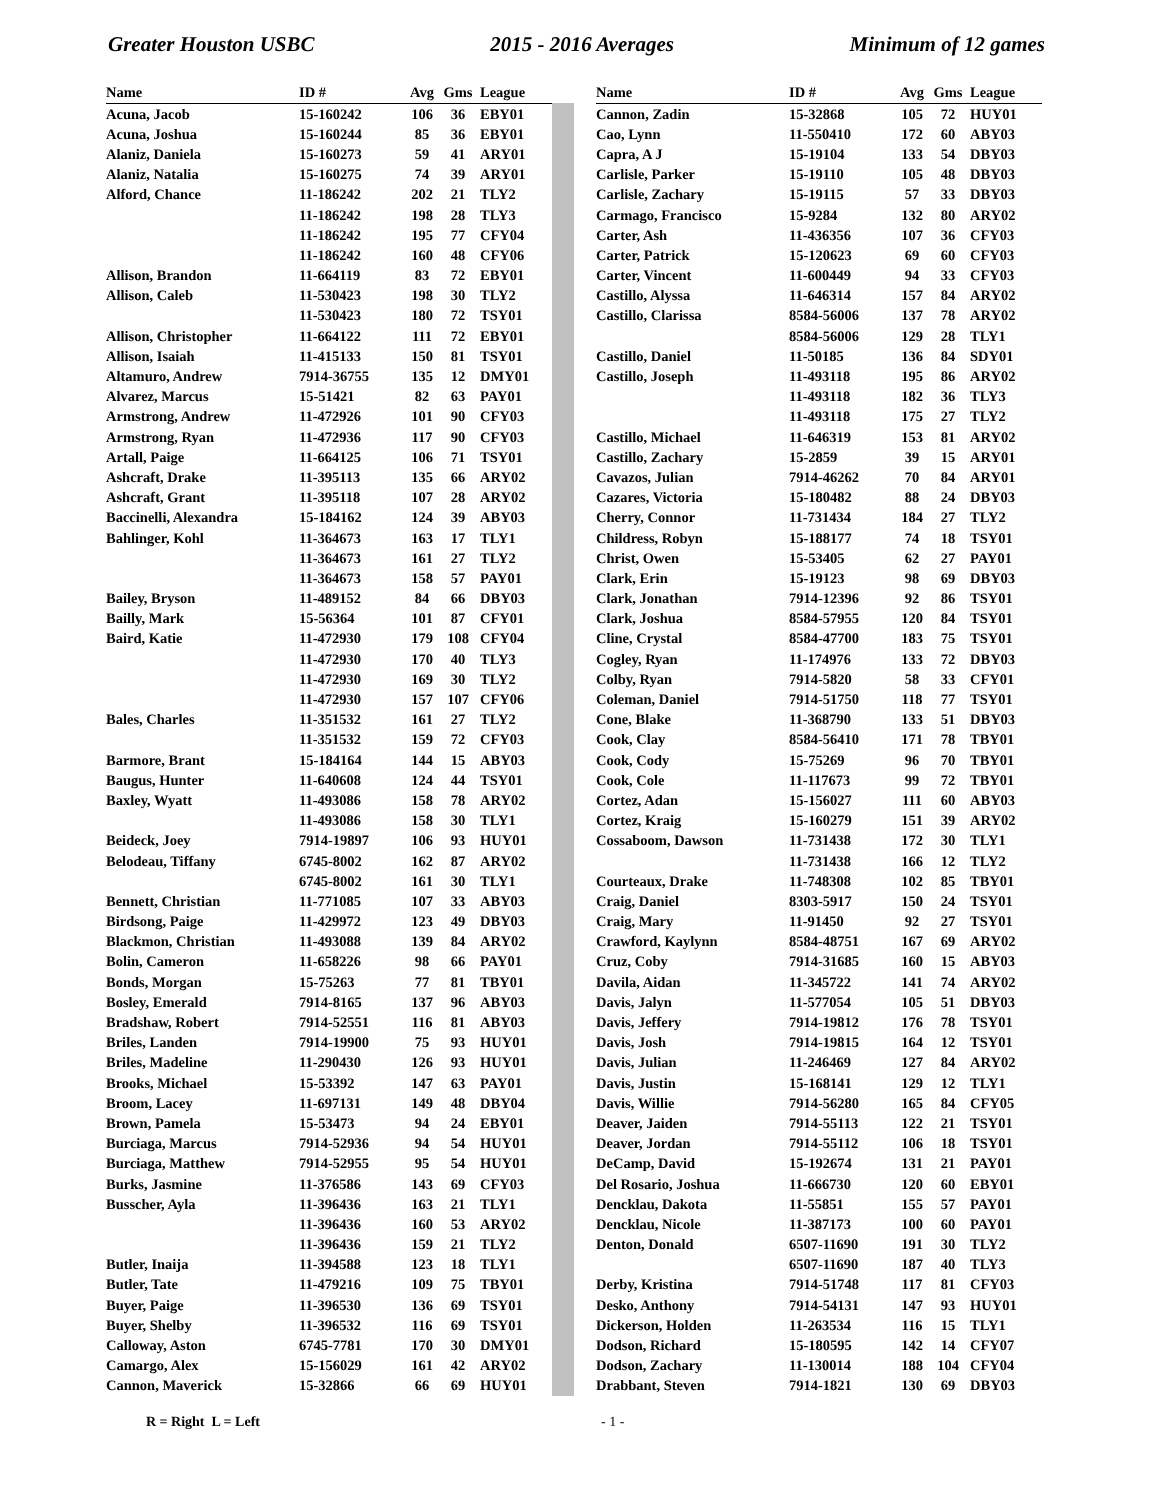Greater Houston USBC 2015 - 2016 Averages Minimum of 12 games
| Name | ID # | Avg | Gms | League |
| --- | --- | --- | --- | --- |
| Acuna, Jacob | 15-160242 | 106 | 36 | EBY01 |
| Acuna, Joshua | 15-160244 | 85 | 36 | EBY01 |
| Alaniz, Daniela | 15-160273 | 59 | 41 | ARY01 |
| Alaniz, Natalia | 15-160275 | 74 | 39 | ARY01 |
| Alford, Chance | 11-186242 | 202 | 21 | TLY2 |
| | 11-186242 | 198 | 28 | TLY3 |
| | 11-186242 | 195 | 77 | CFY04 |
| | 11-186242 | 160 | 48 | CFY06 |
| Allison, Brandon | 11-664119 | 83 | 72 | EBY01 |
| Allison, Caleb | 11-530423 | 198 | 30 | TLY2 |
| | 11-530423 | 180 | 72 | TSY01 |
| Allison, Christopher | 11-664122 | 111 | 72 | EBY01 |
| Allison, Isaiah | 11-415133 | 150 | 81 | TSY01 |
| Altamuro, Andrew | 7914-36755 | 135 | 12 | DMY01 |
| Alvarez, Marcus | 15-51421 | 82 | 63 | PAY01 |
| Armstrong, Andrew | 11-472926 | 101 | 90 | CFY03 |
| Armstrong, Ryan | 11-472936 | 117 | 90 | CFY03 |
| Artall, Paige | 11-664125 | 106 | 71 | TSY01 |
| Ashcraft, Drake | 11-395113 | 135 | 66 | ARY02 |
| Ashcraft, Grant | 11-395118 | 107 | 28 | ARY02 |
| Baccinelli, Alexandra | 15-184162 | 124 | 39 | ABY03 |
| Bahlinger, Kohl | 11-364673 | 163 | 17 | TLY1 |
| | 11-364673 | 161 | 27 | TLY2 |
| | 11-364673 | 158 | 57 | PAY01 |
| Bailey, Bryson | 11-489152 | 84 | 66 | DBY03 |
| Bailly, Mark | 15-56364 | 101 | 87 | CFY01 |
| Baird, Katie | 11-472930 | 179 | 108 | CFY04 |
| | 11-472930 | 170 | 40 | TLY3 |
| | 11-472930 | 169 | 30 | TLY2 |
| | 11-472930 | 157 | 107 | CFY06 |
| Bales, Charles | 11-351532 | 161 | 27 | TLY2 |
| | 11-351532 | 159 | 72 | CFY03 |
| Barmore, Brant | 15-184164 | 144 | 15 | ABY03 |
| Baugus, Hunter | 11-640608 | 124 | 44 | TSY01 |
| Baxley, Wyatt | 11-493086 | 158 | 78 | ARY02 |
| | 11-493086 | 158 | 30 | TLY1 |
| Beideck, Joey | 7914-19897 | 106 | 93 | HUY01 |
| Belodeau, Tiffany | 6745-8002 | 162 | 87 | ARY02 |
| | 6745-8002 | 161 | 30 | TLY1 |
| Bennett, Christian | 11-771085 | 107 | 33 | ABY03 |
| Birdsong, Paige | 11-429972 | 123 | 49 | DBY03 |
| Blackmon, Christian | 11-493088 | 139 | 84 | ARY02 |
| Bolin, Cameron | 11-658226 | 98 | 66 | PAY01 |
| Bonds, Morgan | 15-75263 | 77 | 81 | TBY01 |
| Bosley, Emerald | 7914-8165 | 137 | 96 | ABY03 |
| Bradshaw, Robert | 7914-52551 | 116 | 81 | ABY03 |
| Briles, Landen | 7914-19900 | 75 | 93 | HUY01 |
| Briles, Madeline | 11-290430 | 126 | 93 | HUY01 |
| Brooks, Michael | 15-53392 | 147 | 63 | PAY01 |
| Broom, Lacey | 11-697131 | 149 | 48 | DBY04 |
| Brown, Pamela | 15-53473 | 94 | 24 | EBY01 |
| Burciaga, Marcus | 7914-52936 | 94 | 54 | HUY01 |
| Burciaga, Matthew | 7914-52955 | 95 | 54 | HUY01 |
| Burks, Jasmine | 11-376586 | 143 | 69 | CFY03 |
| Busscher, Ayla | 11-396436 | 163 | 21 | TLY1 |
| | 11-396436 | 160 | 53 | ARY02 |
| | 11-396436 | 159 | 21 | TLY2 |
| Butler, Inaija | 11-394588 | 123 | 18 | TLY1 |
| Butler, Tate | 11-479216 | 109 | 75 | TBY01 |
| Buyer, Paige | 11-396530 | 136 | 69 | TSY01 |
| Buyer, Shelby | 11-396532 | 116 | 69 | TSY01 |
| Calloway, Aston | 6745-7781 | 170 | 30 | DMY01 |
| Camargo, Alex | 15-156029 | 161 | 42 | ARY02 |
| Cannon, Maverick | 15-32866 | 66 | 69 | HUY01 |
| Name | ID # | Avg | Gms | League |
| --- | --- | --- | --- | --- |
| Cannon, Zadin | 15-32868 | 105 | 72 | HUY01 |
| Cao, Lynn | 11-550410 | 172 | 60 | ABY03 |
| Capra, A J | 15-19104 | 133 | 54 | DBY03 |
| Carlisle, Parker | 15-19110 | 105 | 48 | DBY03 |
| Carlisle, Zachary | 15-19115 | 57 | 33 | DBY03 |
| Carmago, Francisco | 15-9284 | 132 | 80 | ARY02 |
| Carter, Ash | 11-436356 | 107 | 36 | CFY03 |
| Carter, Patrick | 15-120623 | 69 | 60 | CFY03 |
| Carter, Vincent | 11-600449 | 94 | 33 | CFY03 |
| Castillo, Alyssa | 11-646314 | 157 | 84 | ARY02 |
| Castillo, Clarissa | 8584-56006 | 137 | 78 | ARY02 |
| | 8584-56006 | 129 | 28 | TLY1 |
| Castillo, Daniel | 11-50185 | 136 | 84 | SDY01 |
| Castillo, Joseph | 11-493118 | 195 | 86 | ARY02 |
| | 11-493118 | 182 | 36 | TLY3 |
| | 11-493118 | 175 | 27 | TLY2 |
| Castillo, Michael | 11-646319 | 153 | 81 | ARY02 |
| Castillo, Zachary | 15-2859 | 39 | 15 | ARY01 |
| Cavazos, Julian | 7914-46262 | 70 | 84 | ARY01 |
| Cazares, Victoria | 15-180482 | 88 | 24 | DBY03 |
| Cherry, Connor | 11-731434 | 184 | 27 | TLY2 |
| Childress, Robyn | 15-188177 | 74 | 18 | TSY01 |
| Christ, Owen | 15-53405 | 62 | 27 | PAY01 |
| Clark, Erin | 15-19123 | 98 | 69 | DBY03 |
| Clark, Jonathan | 7914-12396 | 92 | 86 | TSY01 |
| Clark, Joshua | 8584-57955 | 120 | 84 | TSY01 |
| Cline, Crystal | 8584-47700 | 183 | 75 | TSY01 |
| Cogley, Ryan | 11-174976 | 133 | 72 | DBY03 |
| Colby, Ryan | 7914-5820 | 58 | 33 | CFY01 |
| Coleman, Daniel | 7914-51750 | 118 | 77 | TSY01 |
| Cone, Blake | 11-368790 | 133 | 51 | DBY03 |
| Cook, Clay | 8584-56410 | 171 | 78 | TBY01 |
| Cook, Cody | 15-75269 | 96 | 70 | TBY01 |
| Cook, Cole | 11-117673 | 99 | 72 | TBY01 |
| Cortez, Adan | 15-156027 | 111 | 60 | ABY03 |
| Cortez, Kraig | 15-160279 | 151 | 39 | ARY02 |
| Cossaboom, Dawson | 11-731438 | 172 | 30 | TLY1 |
| | 11-731438 | 166 | 12 | TLY2 |
| Courteaux, Drake | 11-748308 | 102 | 85 | TBY01 |
| Craig, Daniel | 8303-5917 | 150 | 24 | TSY01 |
| Craig, Mary | 11-91450 | 92 | 27 | TSY01 |
| Crawford, Kaylynn | 8584-48751 | 167 | 69 | ARY02 |
| Cruz, Coby | 7914-31685 | 160 | 15 | ABY03 |
| Davila, Aidan | 11-345722 | 141 | 74 | ARY02 |
| Davis, Jalyn | 11-577054 | 105 | 51 | DBY03 |
| Davis, Jeffery | 7914-19812 | 176 | 78 | TSY01 |
| Davis, Josh | 7914-19815 | 164 | 12 | TSY01 |
| Davis, Julian | 11-246469 | 127 | 84 | ARY02 |
| Davis, Justin | 15-168141 | 129 | 12 | TLY1 |
| Davis, Willie | 7914-56280 | 165 | 84 | CFY05 |
| Deaver, Jaiden | 7914-55113 | 122 | 21 | TSY01 |
| Deaver, Jordan | 7914-55112 | 106 | 18 | TSY01 |
| DeCamp, David | 15-192674 | 131 | 21 | PAY01 |
| Del Rosario, Joshua | 11-666730 | 120 | 60 | EBY01 |
| Dencklau, Dakota | 11-55851 | 155 | 57 | PAY01 |
| Dencklau, Nicole | 11-387173 | 100 | 60 | PAY01 |
| Denton, Donald | 6507-11690 | 191 | 30 | TLY2 |
| | 6507-11690 | 187 | 40 | TLY3 |
| Derby, Kristina | 7914-51748 | 117 | 81 | CFY03 |
| Desko, Anthony | 7914-54131 | 147 | 93 | HUY01 |
| Dickerson, Holden | 11-263534 | 116 | 15 | TLY1 |
| Dodson, Richard | 15-180595 | 142 | 14 | CFY07 |
| Dodson, Zachary | 11-130014 | 188 | 104 | CFY04 |
| Drabbant, Steven | 7914-1821 | 130 | 69 | DBY03 |
R = Right L = Left - 1 -